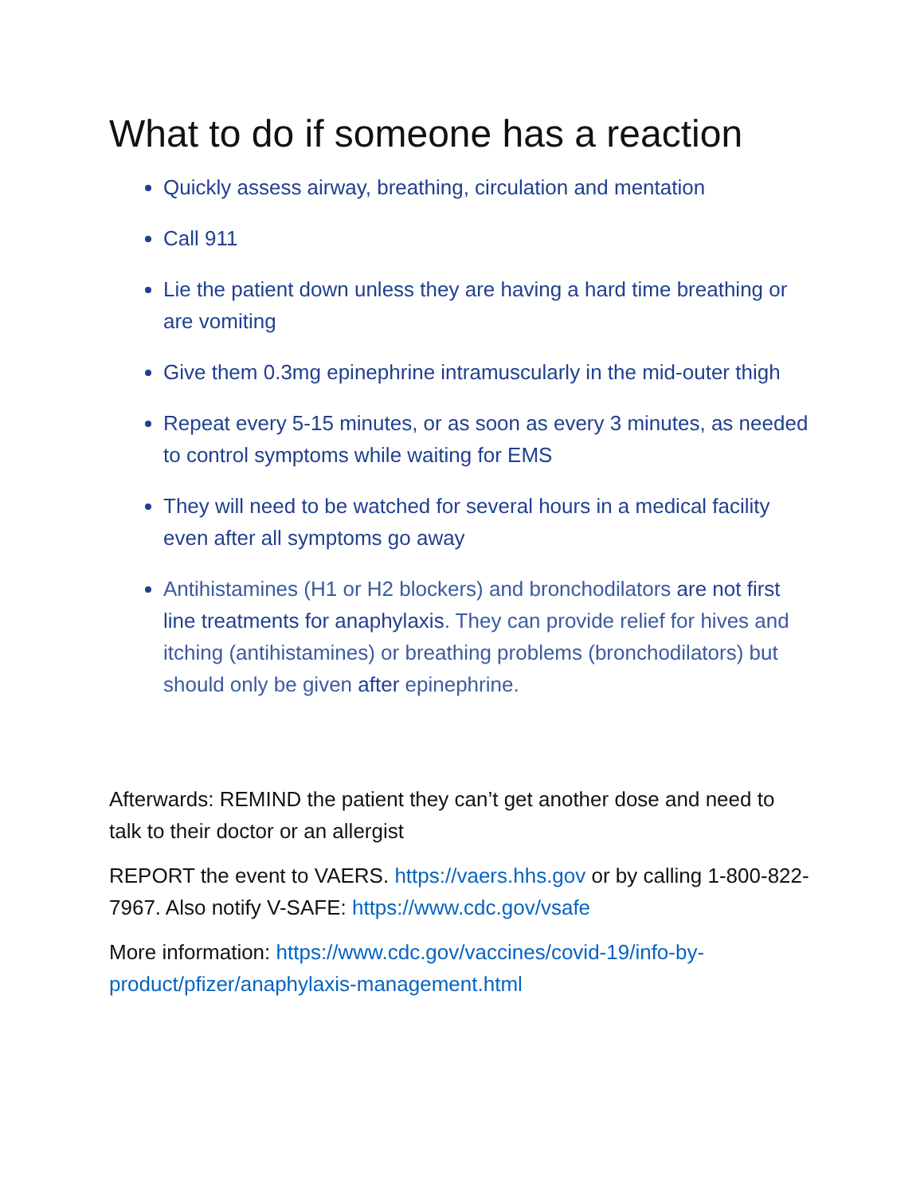What to do if someone has a reaction
Quickly assess airway, breathing, circulation and mentation
Call 911
Lie the patient down unless they are having a hard time breathing or are vomiting
Give them 0.3mg epinephrine intramuscularly in the mid-outer thigh
Repeat every 5-15 minutes, or as soon as every 3 minutes, as needed to control symptoms while waiting for EMS
They will need to be watched for several hours in a medical facility even after all symptoms go away
Antihistamines (H1 or H2 blockers) and bronchodilators are not first line treatments for anaphylaxis. They can provide relief for hives and itching (antihistamines) or breathing problems (bronchodilators) but should only be given after epinephrine.
Afterwards: REMIND the patient they can’t get another dose and need to talk to their doctor or an allergist
REPORT the event to VAERS. https://vaers.hhs.gov or by calling 1-800-822-7967. Also notify V-SAFE: https://www.cdc.gov/vsafe
More information: https://www.cdc.gov/vaccines/covid-19/info-by-product/pfizer/anaphylaxis-management.html